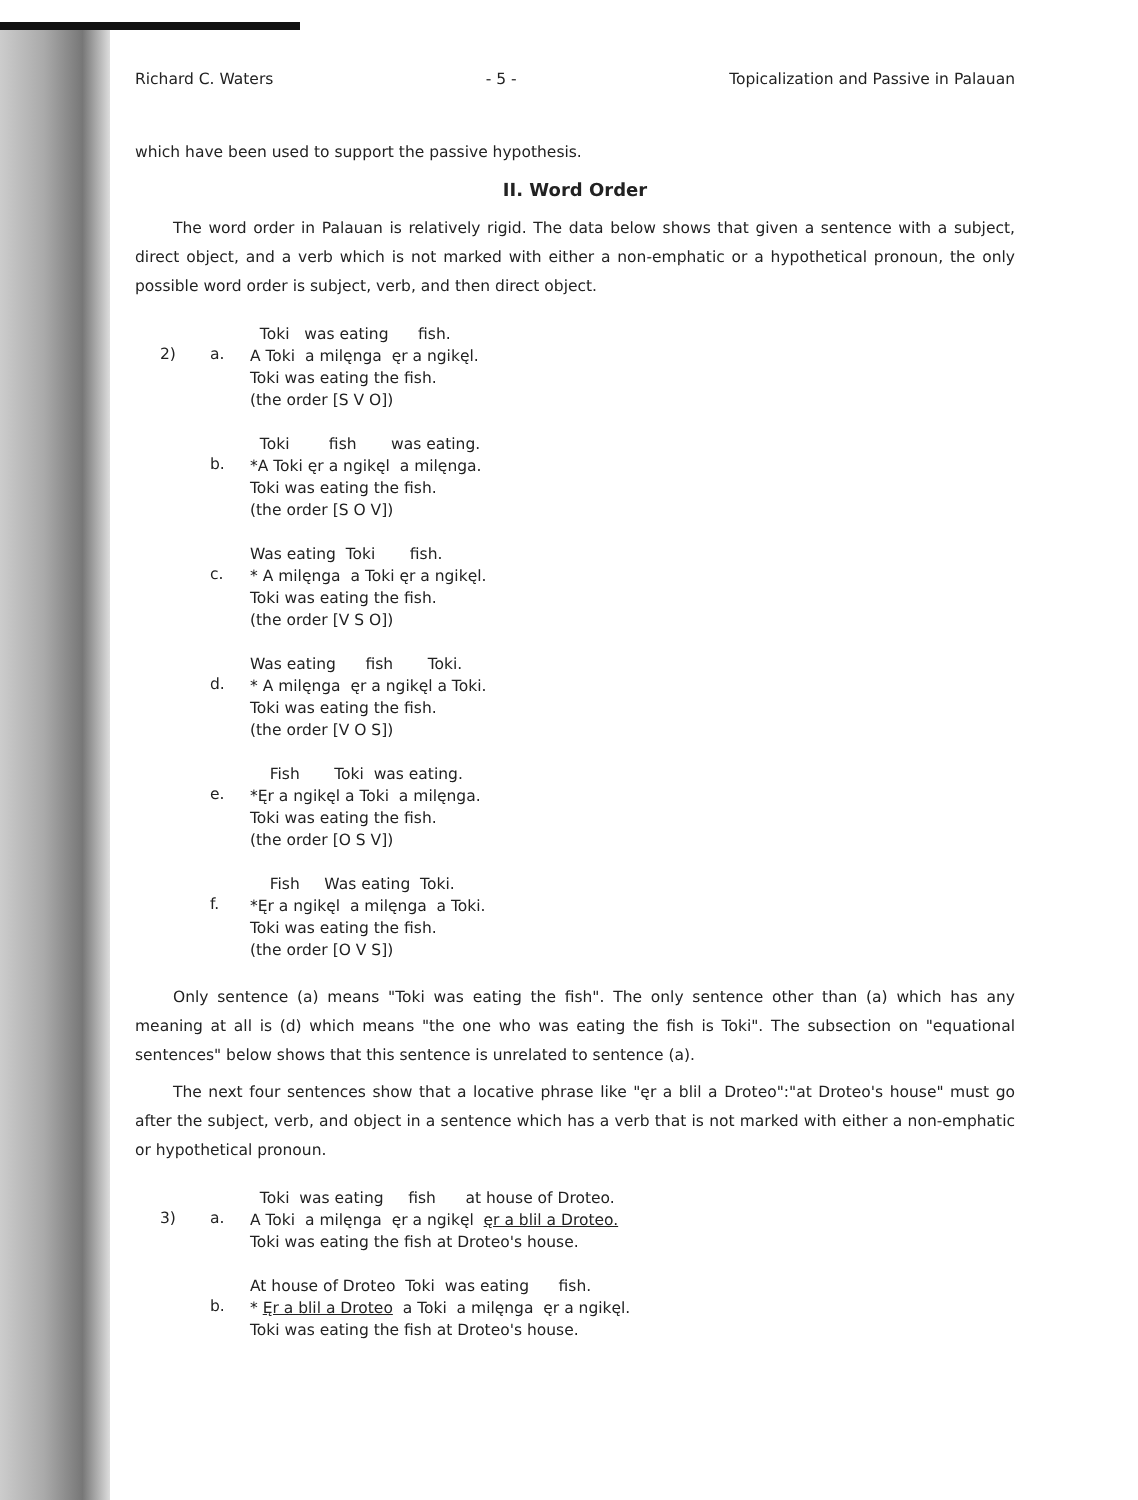Richard C. Waters - 5 - Topicalization and Passive in Palauan
which have been used to support the passive hypothesis.
II. Word Order
The word order in Palauan is relatively rigid. The data below shows that given a sentence with a subject, direct object, and a verb which is not marked with either a non-emphatic or a hypothetical pronoun, the only possible word order is subject, verb, and then direct object.
2) a.
Toki was eating fish. A Toki a milęnga ęr a ngikęl. Toki was eating the fish. (the order [S V O])
b.
Toki fish was eating. *A Toki ęr a ngikęl a milęnga. Toki was eating the fish. (the order [S O V])
c.
Was eating Toki fish. * A milęnga a Toki ęr a ngikęl. Toki was eating the fish. (the order [V S O])
d.
Was eating fish Toki. * A milęnga ęr a ngikęl a Toki. Toki was eating the fish. (the order [V O S])
e.
Fish Toki was eating. *Ęr a ngikęl a Toki a milęnga. Toki was eating the fish. (the order [O S V])
f.
Fish Was eating Toki. *Ęr a ngikęl a milęnga a Toki. Toki was eating the fish. (the order [O V S])
Only sentence (a) means "Toki was eating the fish". The only sentence other than (a) which has any meaning at all is (d) which means "the one who was eating the fish is Toki". The subsection on "equational sentences" below shows that this sentence is unrelated to sentence (a).
The next four sentences show that a locative phrase like "ęr a blil a Droteo":"at Droteo's house" must go after the subject, verb, and object in a sentence which has a verb that is not marked with either a non-emphatic or hypothetical pronoun.
3) a.
Toki was eating fish at house of Droteo. A Toki a milęnga ęr a ngikęl ęr a blil a Droteo. Toki was eating the fish at Droteo's house.
b.
At house of Droteo Toki was eating fish. * Ęr a blil a Droteo a Toki a milęnga ęr a ngikęl. Toki was eating the fish at Droteo's house.